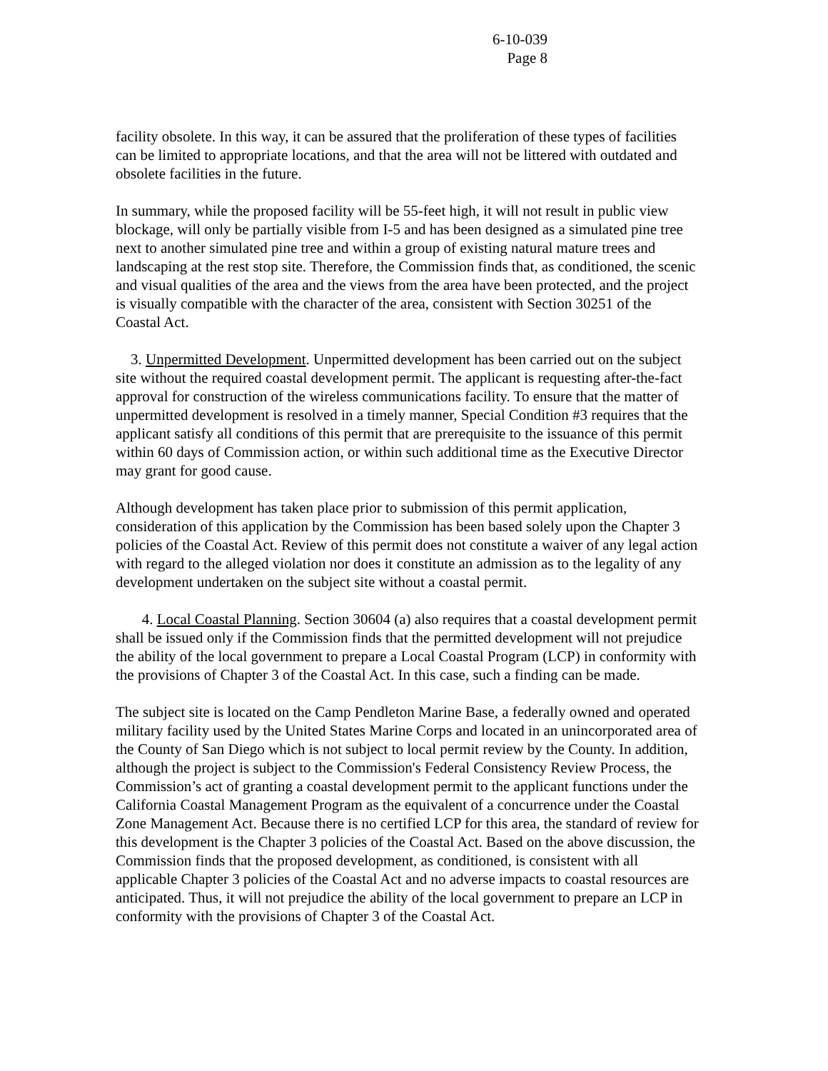6-10-039
Page 8
facility obsolete. In this way, it can be assured that the proliferation of these types of facilities can be limited to appropriate locations, and that the area will not be littered with outdated and obsolete facilities in the future.
In summary, while the proposed facility will be 55-feet high, it will not result in public view blockage, will only be partially visible from I-5 and has been designed as a simulated pine tree next to another simulated pine tree and within a group of existing natural mature trees and landscaping at the rest stop site. Therefore, the Commission finds that, as conditioned, the scenic and visual qualities of the area and the views from the area have been protected, and the project is visually compatible with the character of the area, consistent with Section 30251 of the Coastal Act.
3. Unpermitted Development. Unpermitted development has been carried out on the subject site without the required coastal development permit. The applicant is requesting after-the-fact approval for construction of the wireless communications facility. To ensure that the matter of unpermitted development is resolved in a timely manner, Special Condition #3 requires that the applicant satisfy all conditions of this permit that are prerequisite to the issuance of this permit within 60 days of Commission action, or within such additional time as the Executive Director may grant for good cause.
Although development has taken place prior to submission of this permit application, consideration of this application by the Commission has been based solely upon the Chapter 3 policies of the Coastal Act. Review of this permit does not constitute a waiver of any legal action with regard to the alleged violation nor does it constitute an admission as to the legality of any development undertaken on the subject site without a coastal permit.
4. Local Coastal Planning. Section 30604 (a) also requires that a coastal development permit shall be issued only if the Commission finds that the permitted development will not prejudice the ability of the local government to prepare a Local Coastal Program (LCP) in conformity with the provisions of Chapter 3 of the Coastal Act. In this case, such a finding can be made.
The subject site is located on the Camp Pendleton Marine Base, a federally owned and operated military facility used by the United States Marine Corps and located in an unincorporated area of the County of San Diego which is not subject to local permit review by the County. In addition, although the project is subject to the Commission's Federal Consistency Review Process, the Commission’s act of granting a coastal development permit to the applicant functions under the California Coastal Management Program as the equivalent of a concurrence under the Coastal Zone Management Act. Because there is no certified LCP for this area, the standard of review for this development is the Chapter 3 policies of the Coastal Act. Based on the above discussion, the Commission finds that the proposed development, as conditioned, is consistent with all applicable Chapter 3 policies of the Coastal Act and no adverse impacts to coastal resources are anticipated. Thus, it will not prejudice the ability of the local government to prepare an LCP in conformity with the provisions of Chapter 3 of the Coastal Act.